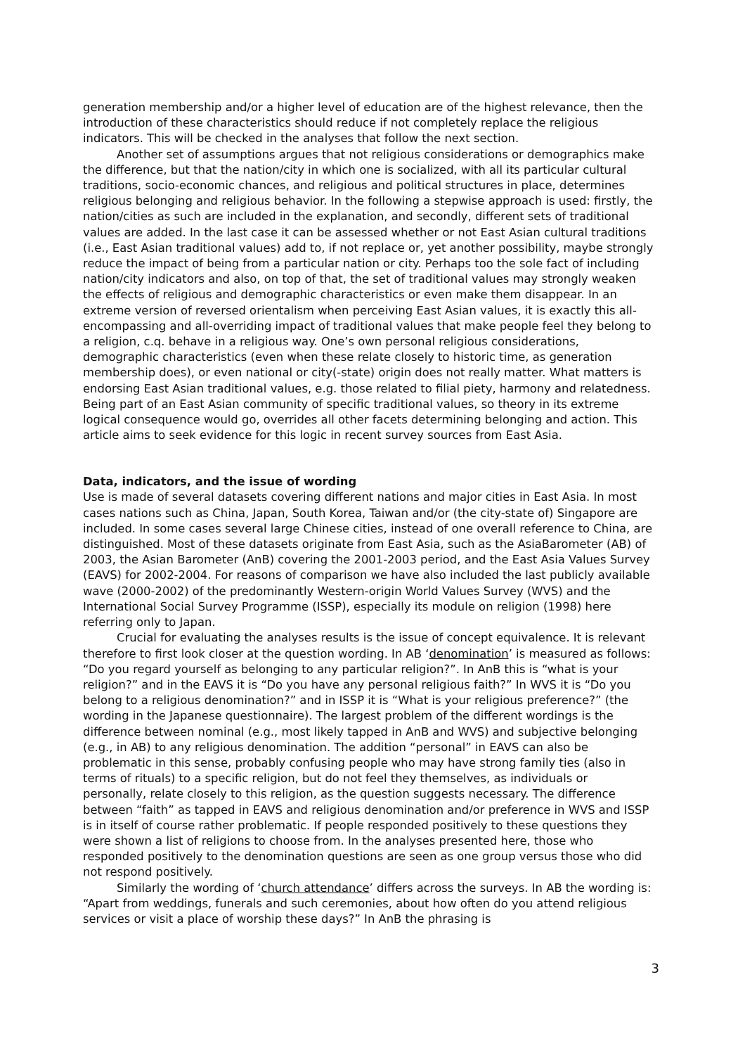generation membership and/or a higher level of education are of the highest relevance, then the introduction of these characteristics should reduce if not completely replace the religious indicators. This will be checked in the analyses that follow the next section.
Another set of assumptions argues that not religious considerations or demographics make the difference, but that the nation/city in which one is socialized, with all its particular cultural traditions, socio-economic chances, and religious and political structures in place, determines religious belonging and religious behavior. In the following a stepwise approach is used: firstly, the nation/cities as such are included in the explanation, and secondly, different sets of traditional values are added. In the last case it can be assessed whether or not East Asian cultural traditions (i.e., East Asian traditional values) add to, if not replace or, yet another possibility, maybe strongly reduce the impact of being from a particular nation or city. Perhaps too the sole fact of including nation/city indicators and also, on top of that, the set of traditional values may strongly weaken the effects of religious and demographic characteristics or even make them disappear. In an extreme version of reversed orientalism when perceiving East Asian values, it is exactly this all-encompassing and all-overriding impact of traditional values that make people feel they belong to a religion, c.q. behave in a religious way. One’s own personal religious considerations, demographic characteristics (even when these relate closely to historic time, as generation membership does), or even national or city(-state) origin does not really matter. What matters is endorsing East Asian traditional values, e.g. those related to filial piety, harmony and relatedness. Being part of an East Asian community of specific traditional values, so theory in its extreme logical consequence would go, overrides all other facets determining belonging and action. This article aims to seek evidence for this logic in recent survey sources from East Asia.
Data, indicators, and the issue of wording
Use is made of several datasets covering different nations and major cities in East Asia. In most cases nations such as China, Japan, South Korea, Taiwan and/or (the city-state of) Singapore are included. In some cases several large Chinese cities, instead of one overall reference to China, are distinguished. Most of these datasets originate from East Asia, such as the AsiaBarometer (AB) of 2003, the Asian Barometer (AnB) covering the 2001-2003 period, and the East Asia Values Survey (EAVS) for 2002-2004. For reasons of comparison we have also included the last publicly available wave (2000-2002) of the predominantly Western-origin World Values Survey (WVS) and the International Social Survey Programme (ISSP), especially its module on religion (1998) here referring only to Japan.
Crucial for evaluating the analyses results is the issue of concept equivalence. It is relevant therefore to first look closer at the question wording. In AB ‘denomination’ is measured as follows: “Do you regard yourself as belonging to any particular religion?”. In AnB this is “what is your religion?” and in the EAVS it is “Do you have any personal religious faith?” In WVS it is “Do you belong to a religious denomination?” and in ISSP it is “What is your religious preference?” (the wording in the Japanese questionnaire). The largest problem of the different wordings is the difference between nominal (e.g., most likely tapped in AnB and WVS) and subjective belonging (e.g., in AB) to any religious denomination. The addition “personal” in EAVS can also be problematic in this sense, probably confusing people who may have strong family ties (also in terms of rituals) to a specific religion, but do not feel they themselves, as individuals or personally, relate closely to this religion, as the question suggests necessary. The difference between “faith” as tapped in EAVS and religious denomination and/or preference in WVS and ISSP is in itself of course rather problematic. If people responded positively to these questions they were shown a list of religions to choose from. In the analyses presented here, those who responded positively to the denomination questions are seen as one group versus those who did not respond positively.
Similarly the wording of ‘church attendance’ differs across the surveys. In AB the wording is: “Apart from weddings, funerals and such ceremonies, about how often do you attend religious services or visit a place of worship these days?” In AnB the phrasing is
3